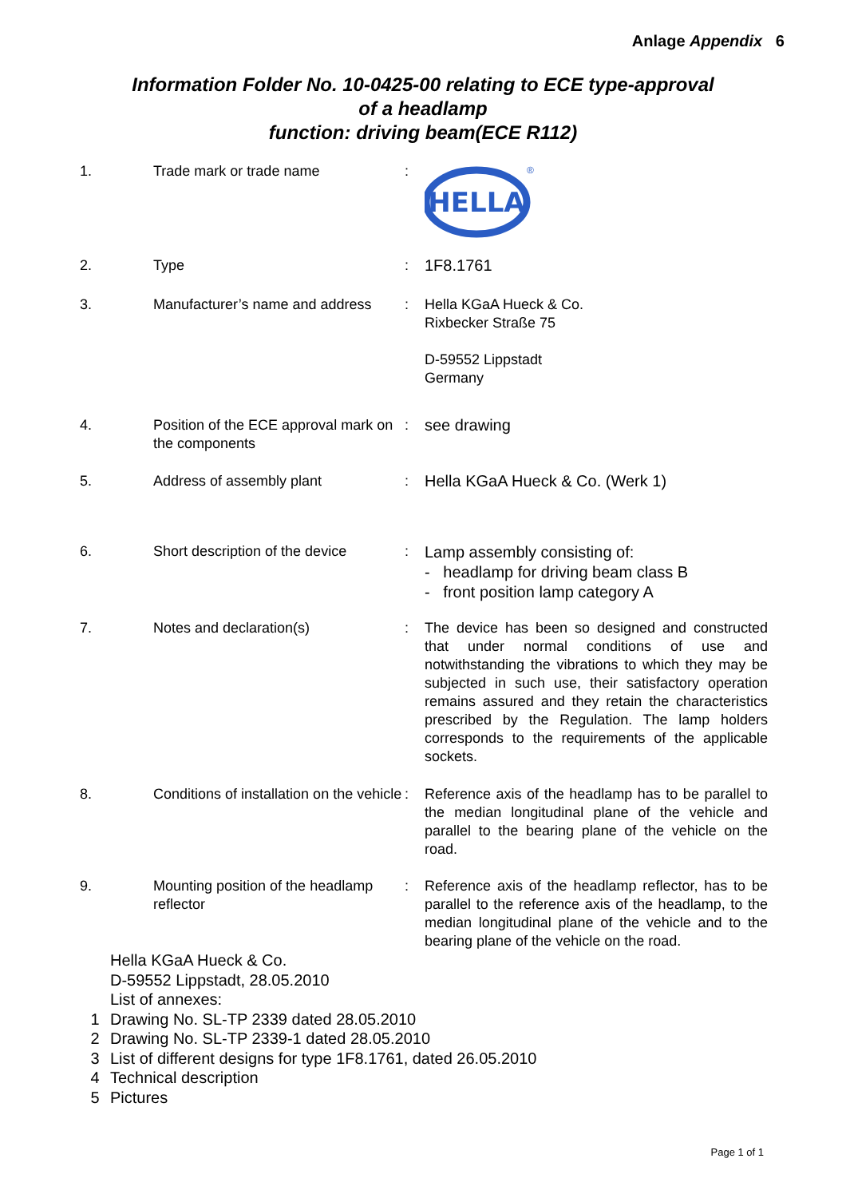Anlage Appendix 6
Information Folder No. 10-0425-00 relating to ECE type-approval
of a headlamp
function: driving beam(ECE R112)
| 1. | Trade mark or trade name | : | HELLA ® |
| 2. | Type | : | 1F8.1761 |
| 3. | Manufacturer’s name and address | : | Hella KGaA Hueck & Co. Rixbecker Straße 75 D-59552 Lippstadt Germany |
| 4. | Position of the ECE approval mark on the components | : | see drawing |
| 5. | Address of assembly plant | : | Hella KGaA Hueck & Co. (Werk 1) |
| 6. | Short description of the device | : | Lamp assembly consisting of: - headlamp for driving beam class B - front position lamp category A |
| 7. | Notes and declaration(s) | : | The device has been so designed and constructed that under normal conditions of use and notwithstanding the vibrations to which they may be subjected in such use, their satisfactory operation remains assured and they retain the characteristics prescribed by the Regulation. The lamp holders corresponds to the requirements of the applicable sockets. |
| 8. | Conditions of installation on the vehicle | : | Reference axis of the headlamp has to be parallel to the median longitudinal plane of the vehicle and parallel to the bearing plane of the vehicle on the road. |
| 9. | Mounting position of the headlamp reflector | : | Reference axis of the headlamp reflector, has to be parallel to the reference axis of the headlamp, to the median longitudinal plane of the vehicle and to the bearing plane of the vehicle on the road. |
Hella KGaA Hueck & Co.
D-59552 Lippstadt, 28.05.2010
List of annexes:
1 Drawing No. SL-TP 2339 dated 28.05.2010
2 Drawing No. SL-TP 2339-1 dated 28.05.2010
3 List of different designs for type 1F8.1761, dated 26.05.2010
4 Technical description
5 Pictures
Page 1 of 1